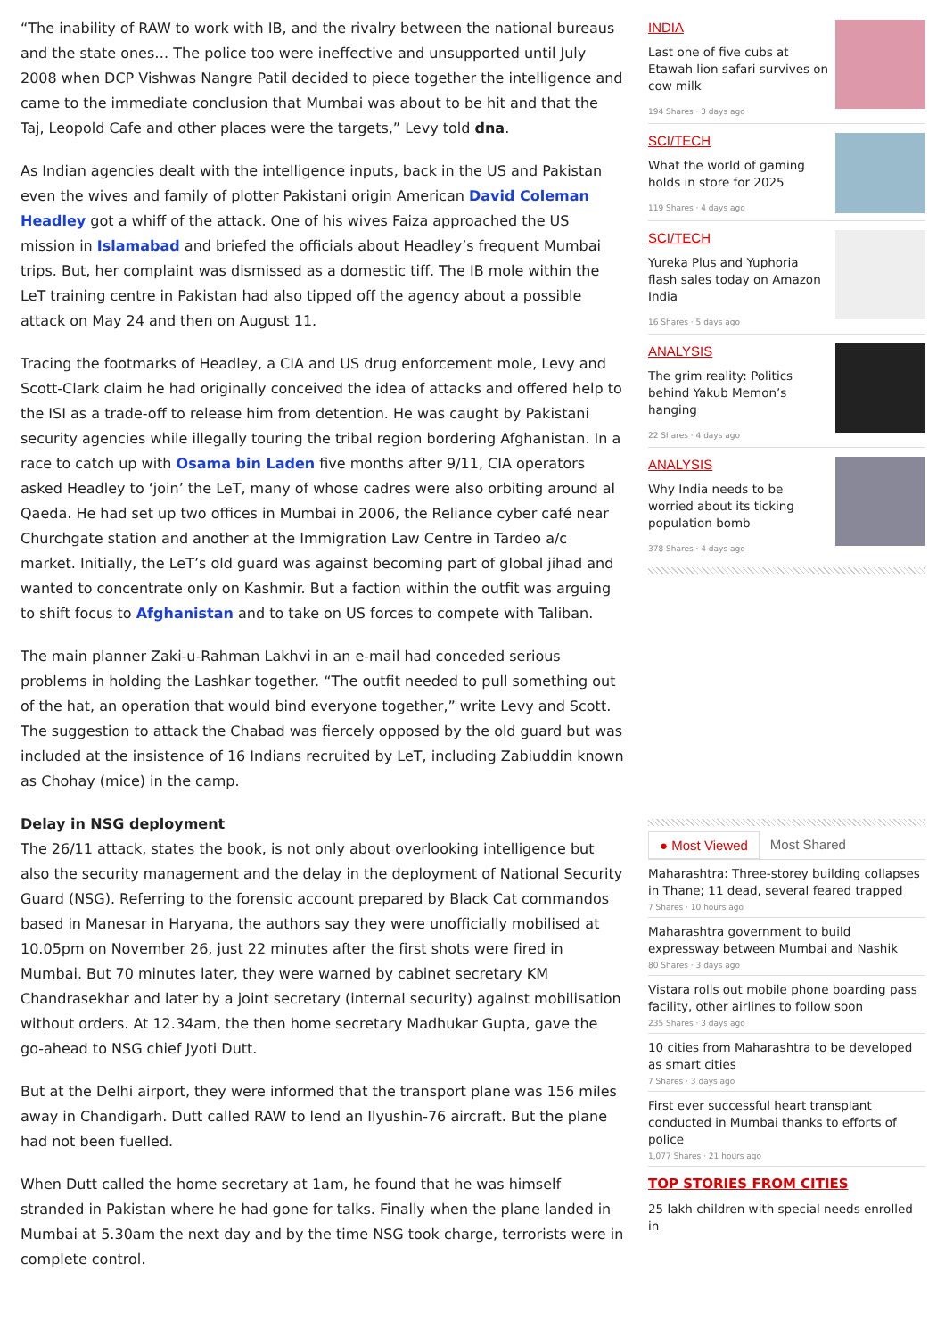“The inability of RAW to work with IB, and the rivalry between the national bureaus and the state ones… The police too were ineffective and unsupported until July 2008 when DCP Vishwas Nangre Patil decided to piece together the intelligence and came to the immediate conclusion that Mumbai was about to be hit and that the Taj, Leopold Cafe and other places were the targets,” Levy told dna.
As Indian agencies dealt with the intelligence inputs, back in the US and Pakistan even the wives and family of plotter Pakistani origin American David Coleman Headley got a whiff of the attack. One of his wives Faiza approached the US mission in Islamabad and briefed the officials about Headley’s frequent Mumbai trips. But, her complaint was dismissed as a domestic tiff. The IB mole within the LeT training centre in Pakistan had also tipped off the agency about a possible attack on May 24 and then on August 11.
Tracing the footmarks of Headley, a CIA and US drug enforcement mole, Levy and Scott-Clark claim he had originally conceived the idea of attacks and offered help to the ISI as a trade-off to release him from detention. He was caught by Pakistani security agencies while illegally touring the tribal region bordering Afghanistan. In a race to catch up with Osama bin Laden five months after 9/11, CIA operators asked Headley to ‘join’ the LeT, many of whose cadres were also orbiting around al Qaeda. He had set up two offices in Mumbai in 2006, the Reliance cyber café near Churchgate station and another at the Immigration Law Centre in Tardeo a/c market. Initially, the LeT’s old guard was against becoming part of global jihad and wanted to concentrate only on Kashmir. But a faction within the outfit was arguing to shift focus to Afghanistan and to take on US forces to compete with Taliban.
The main planner Zaki-u-Rahman Lakhvi in an e-mail had conceded serious problems in holding the Lashkar together. “The outfit needed to pull something out of the hat, an operation that would bind everyone together,” write Levy and Scott. The suggestion to attack the Chabad was fiercely opposed by the old guard but was included at the insistence of 16 Indians recruited by LeT, including Zabiuddin known as Chohay (mice) in the camp.
Delay in NSG deployment
The 26/11 attack, states the book, is not only about overlooking intelligence but also the security management and the delay in the deployment of National Security Guard (NSG). Referring to the forensic account prepared by Black Cat commandos based in Manesar in Haryana, the authors say they were unofficially mobilised at 10.05pm on November 26, just 22 minutes after the first shots were fired in Mumbai. But 70 minutes later, they were warned by cabinet secretary KM Chandrasekhar and later by a joint secretary (internal security) against mobilisation without orders. At 12.34am, the then home secretary Madhukar Gupta, gave the go-ahead to NSG chief Jyoti Dutt.
But at the Delhi airport, they were informed that the transport plane was 156 miles away in Chandigarh. Dutt called RAW to lend an Ilyushin-76 aircraft. But the plane had not been fuelled.
When Dutt called the home secretary at 1am, he found that he was himself stranded in Pakistan where he had gone for talks. Finally when the plane landed in Mumbai at 5.30am the next day and by the time NSG took charge, terrorists were in complete control.
INDIA
Last one of five cubs at Etawah lion safari survives on cow milk
194 Shares · 3 days ago
SCI/TECH
What the world of gaming holds in store for 2025
119 Shares · 4 days ago
SCI/TECH
Yureka Plus and Yuphoria flash sales today on Amazon India
16 Shares · 5 days ago
ANALYSIS
The grim reality: Politics behind Yakub Memon’s hanging
22 Shares · 4 days ago
ANALYSIS
Why India needs to be worried about its ticking population bomb
378 Shares · 4 days ago
● Most Viewed Most Shared
Maharashtra: Three-storey building collapses in Thane; 11 dead, several feared trapped
7 Shares · 10 hours ago
Maharashtra government to build expressway between Mumbai and Nashik
80 Shares · 3 days ago
Vistara rolls out mobile phone boarding pass facility, other airlines to follow soon
235 Shares · 3 days ago
10 cities from Maharashtra to be developed as smart cities
7 Shares · 3 days ago
First ever successful heart transplant conducted in Mumbai thanks to efforts of police
1,077 Shares · 21 hours ago
TOP STORIES FROM CITIES
25 lakh children with special needs enrolled in